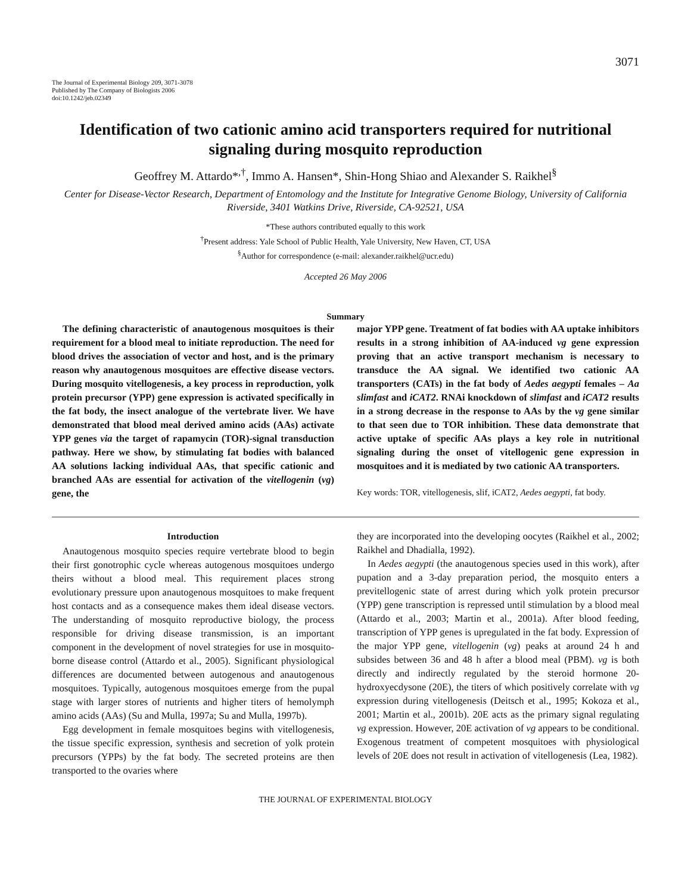3071
The Journal of Experimental Biology 209, 3071-3078
Published by The Company of Biologists 2006
doi:10.1242/jeb.02349
Identification of two cationic amino acid transporters required for nutritional signaling during mosquito reproduction
Geoffrey M. Attardo*<sup>,†</sup>, Immo A. Hansen*, Shin-Hong Shiao and Alexander S. Raikhel<sup>§</sup>
Center for Disease-Vector Research, Department of Entomology and the Institute for Integrative Genome Biology, University of California Riverside, 3401 Watkins Drive, Riverside, CA-92521, USA
*These authors contributed equally to this work
<sup>†</sup> Present address: Yale School of Public Health, Yale University, New Haven, CT, USA
<sup>§</sup> Author for correspondence (e-mail: alexander.raikhel@ucr.edu)
Accepted 26 May 2006
Summary
The defining characteristic of anautogenous mosquitoes is their requirement for a blood meal to initiate reproduction. The need for blood drives the association of vector and host, and is the primary reason why anautogenous mosquitoes are effective disease vectors. During mosquito vitellogenesis, a key process in reproduction, yolk protein precursor (YPP) gene expression is activated specifically in the fat body, the insect analogue of the vertebrate liver. We have demonstrated that blood meal derived amino acids (AAs) activate YPP genes via the target of rapamycin (TOR)-signal transduction pathway. Here we show, by stimulating fat bodies with balanced AA solutions lacking individual AAs, that specific cationic and branched AAs are essential for activation of the vitellogenin (vg) gene, the
major YPP gene. Treatment of fat bodies with AA uptake inhibitors results in a strong inhibition of AA-induced vg gene expression proving that an active transport mechanism is necessary to transduce the AA signal. We identified two cationic AA transporters (CATs) in the fat body of Aedes aegypti females – Aa slimfast and iCAT2. RNAi knockdown of slimfast and iCAT2 results in a strong decrease in the response to AAs by the vg gene similar to that seen due to TOR inhibition. These data demonstrate that active uptake of specific AAs plays a key role in nutritional signaling during the onset of vitellogenic gene expression in mosquitoes and it is mediated by two cationic AA transporters.
Key words: TOR, vitellogenesis, slif, iCAT2, Aedes aegypti, fat body.
Introduction
Anautogenous mosquito species require vertebrate blood to begin their first gonotrophic cycle whereas autogenous mosquitoes undergo theirs without a blood meal. This requirement places strong evolutionary pressure upon anautogenous mosquitoes to make frequent host contacts and as a consequence makes them ideal disease vectors. The understanding of mosquito reproductive biology, the process responsible for driving disease transmission, is an important component in the development of novel strategies for use in mosquito-borne disease control (Attardo et al., 2005). Significant physiological differences are documented between autogenous and anautogenous mosquitoes. Typically, autogenous mosquitoes emerge from the pupal stage with larger stores of nutrients and higher titers of hemolymph amino acids (AAs) (Su and Mulla, 1997a; Su and Mulla, 1997b).
Egg development in female mosquitoes begins with vitellogenesis, the tissue specific expression, synthesis and secretion of yolk protein precursors (YPPs) by the fat body. The secreted proteins are then transported to the ovaries where
they are incorporated into the developing oocytes (Raikhel et al., 2002; Raikhel and Dhadialla, 1992).
In Aedes aegypti (the anautogenous species used in this work), after pupation and a 3-day preparation period, the mosquito enters a previtellogenic state of arrest during which yolk protein precursor (YPP) gene transcription is repressed until stimulation by a blood meal (Attardo et al., 2003; Martin et al., 2001a). After blood feeding, transcription of YPP genes is upregulated in the fat body. Expression of the major YPP gene, vitellogenin (vg) peaks at around 24 h and subsides between 36 and 48 h after a blood meal (PBM). vg is both directly and indirectly regulated by the steroid hormone 20-hydroxyecdysone (20E), the titers of which positively correlate with vg expression during vitellogenesis (Deitsch et al., 1995; Kokoza et al., 2001; Martin et al., 2001b). 20E acts as the primary signal regulating vg expression. However, 20E activation of vg appears to be conditional. Exogenous treatment of competent mosquitoes with physiological levels of 20E does not result in activation of vitellogenesis (Lea, 1982).
THE JOURNAL OF EXPERIMENTAL BIOLOGY